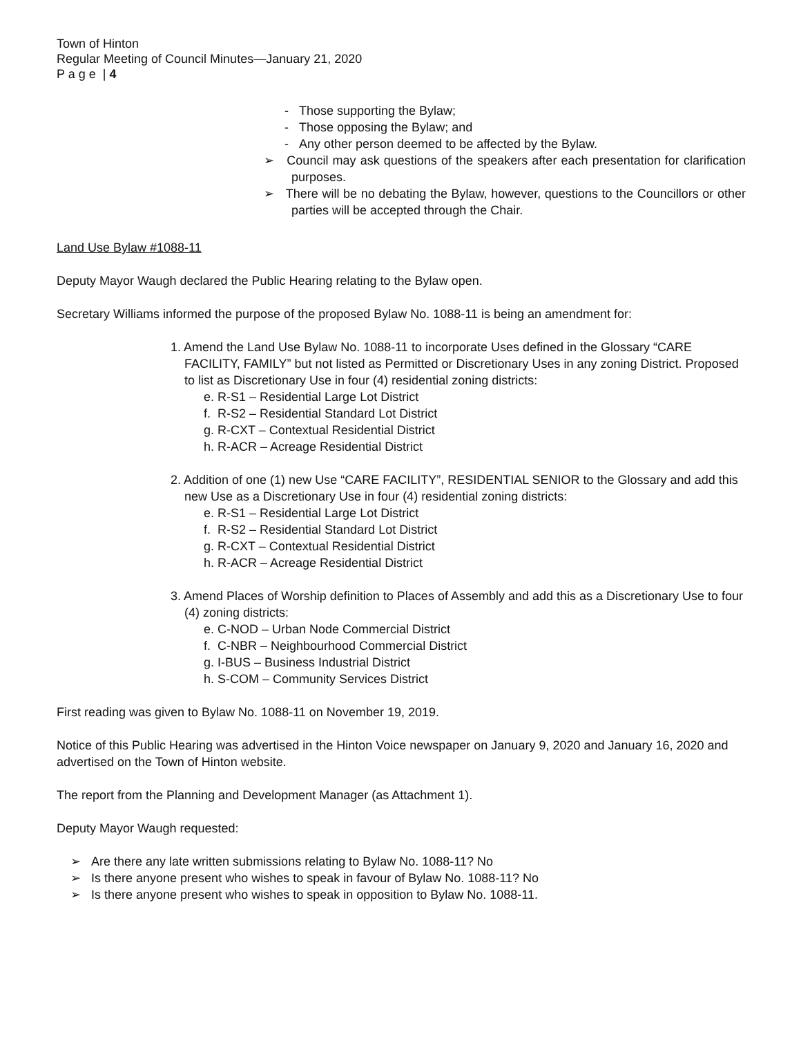Town of Hinton
Regular Meeting of Council Minutes—January 21, 2020
P a g e | 4
- Those supporting the Bylaw;
- Those opposing the Bylaw; and
- Any other person deemed to be affected by the Bylaw.
➢ Council may ask questions of the speakers after each presentation for clarification purposes.
➢ There will be no debating the Bylaw, however, questions to the Councillors or other parties will be accepted through the Chair.
Land Use Bylaw #1088-11
Deputy Mayor Waugh declared the Public Hearing relating to the Bylaw open.
Secretary Williams informed the purpose of the proposed Bylaw No. 1088-11 is being an amendment for:
1. Amend the Land Use Bylaw No. 1088-11 to incorporate Uses defined in the Glossary “CARE FACILITY, FAMILY” but not listed as Permitted or Discretionary Uses in any zoning District. Proposed to list as Discretionary Use in four (4) residential zoning districts:
e. R-S1 – Residential Large Lot District
f. R-S2 – Residential Standard Lot District
g. R-CXT – Contextual Residential District
h. R-ACR – Acreage Residential District
2. Addition of one (1) new Use “CARE FACILITY”, RESIDENTIAL SENIOR to the Glossary and add this new Use as a Discretionary Use in four (4) residential zoning districts:
e. R-S1 – Residential Large Lot District
f. R-S2 – Residential Standard Lot District
g. R-CXT – Contextual Residential District
h. R-ACR – Acreage Residential District
3. Amend Places of Worship definition to Places of Assembly and add this as a Discretionary Use to four (4) zoning districts:
e. C-NOD – Urban Node Commercial District
f. C-NBR – Neighbourhood Commercial District
g. I-BUS – Business Industrial District
h. S-COM – Community Services District
First reading was given to Bylaw No. 1088-11 on November 19, 2019.
Notice of this Public Hearing was advertised in the Hinton Voice newspaper on January 9, 2020 and January 16, 2020 and advertised on the Town of Hinton website.
The report from the Planning and Development Manager (as Attachment 1).
Deputy Mayor Waugh requested:
➢ Are there any late written submissions relating to Bylaw No. 1088-11? No
➢ Is there anyone present who wishes to speak in favour of Bylaw No. 1088-11? No
➢ Is there anyone present who wishes to speak in opposition to Bylaw No. 1088-11.